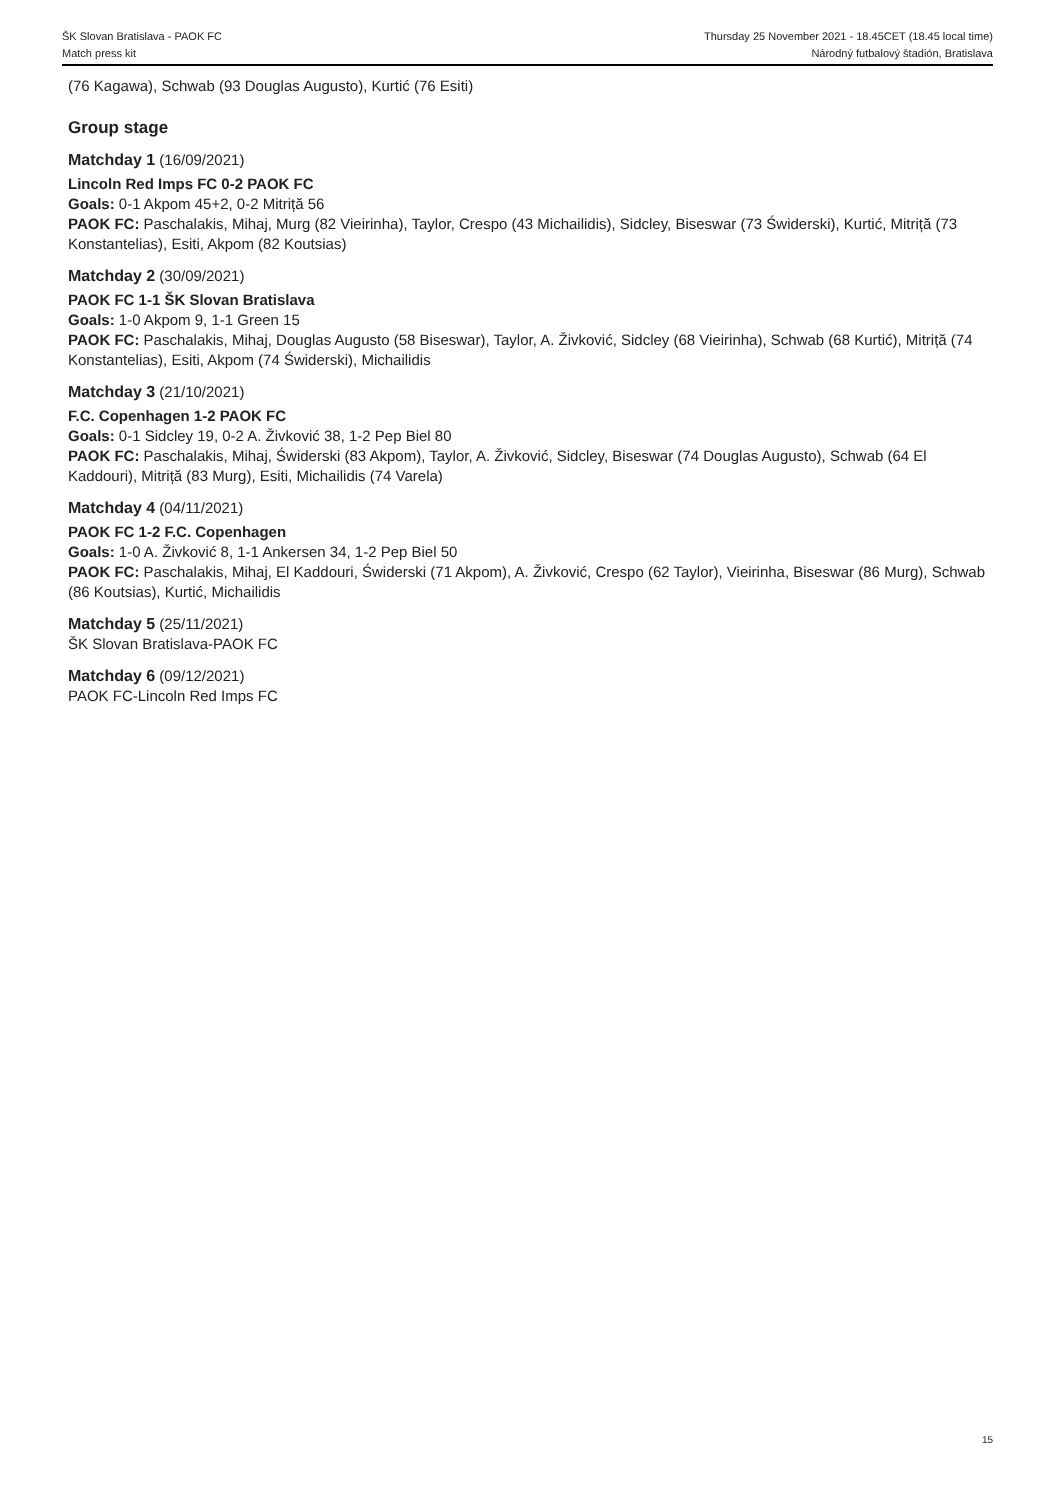ŠK Slovan Bratislava - PAOK FC
Match press kit
Thursday 25 November 2021 - 18.45CET (18.45 local time)
Národný futbalový štadión, Bratislava
(76 Kagawa), Schwab (93 Douglas Augusto), Kurtić (76 Esiti)
Group stage
Matchday 1 (16/09/2021)
Lincoln Red Imps FC 0-2 PAOK FC
Goals: 0-1 Akpom 45+2, 0-2 Mitriță 56
PAOK FC: Paschalakis, Mihaj, Murg (82 Vieirinha), Taylor, Crespo (43 Michailidis), Sidcley, Biseswar (73 Świderski), Kurtić, Mitriță (73 Konstantelias), Esiti, Akpom (82 Koutsias)
Matchday 2 (30/09/2021)
PAOK FC 1-1 ŠK Slovan Bratislava
Goals: 1-0 Akpom 9, 1-1 Green 15
PAOK FC: Paschalakis, Mihaj, Douglas Augusto (58 Biseswar), Taylor, A. Živković, Sidcley (68 Vieirinha), Schwab (68 Kurtić), Mitriță (74 Konstantelias), Esiti, Akpom (74 Świderski), Michailidis
Matchday 3 (21/10/2021)
F.C. Copenhagen 1-2 PAOK FC
Goals: 0-1 Sidcley 19, 0-2 A. Živković 38, 1-2 Pep Biel 80
PAOK FC: Paschalakis, Mihaj, Świderski (83 Akpom), Taylor, A. Živković, Sidcley, Biseswar (74 Douglas Augusto), Schwab (64 El Kaddouri), Mitriță (83 Murg), Esiti, Michailidis (74 Varela)
Matchday 4 (04/11/2021)
PAOK FC 1-2 F.C. Copenhagen
Goals: 1-0 A. Živković 8, 1-1 Ankersen 34, 1-2 Pep Biel 50
PAOK FC: Paschalakis, Mihaj, El Kaddouri, Świderski (71 Akpom), A. Živković, Crespo (62 Taylor), Vieirinha, Biseswar (86 Murg), Schwab (86 Koutsias), Kurtić, Michailidis
Matchday 5 (25/11/2021)
ŠK Slovan Bratislava-PAOK FC
Matchday 6 (09/12/2021)
PAOK FC-Lincoln Red Imps FC
15